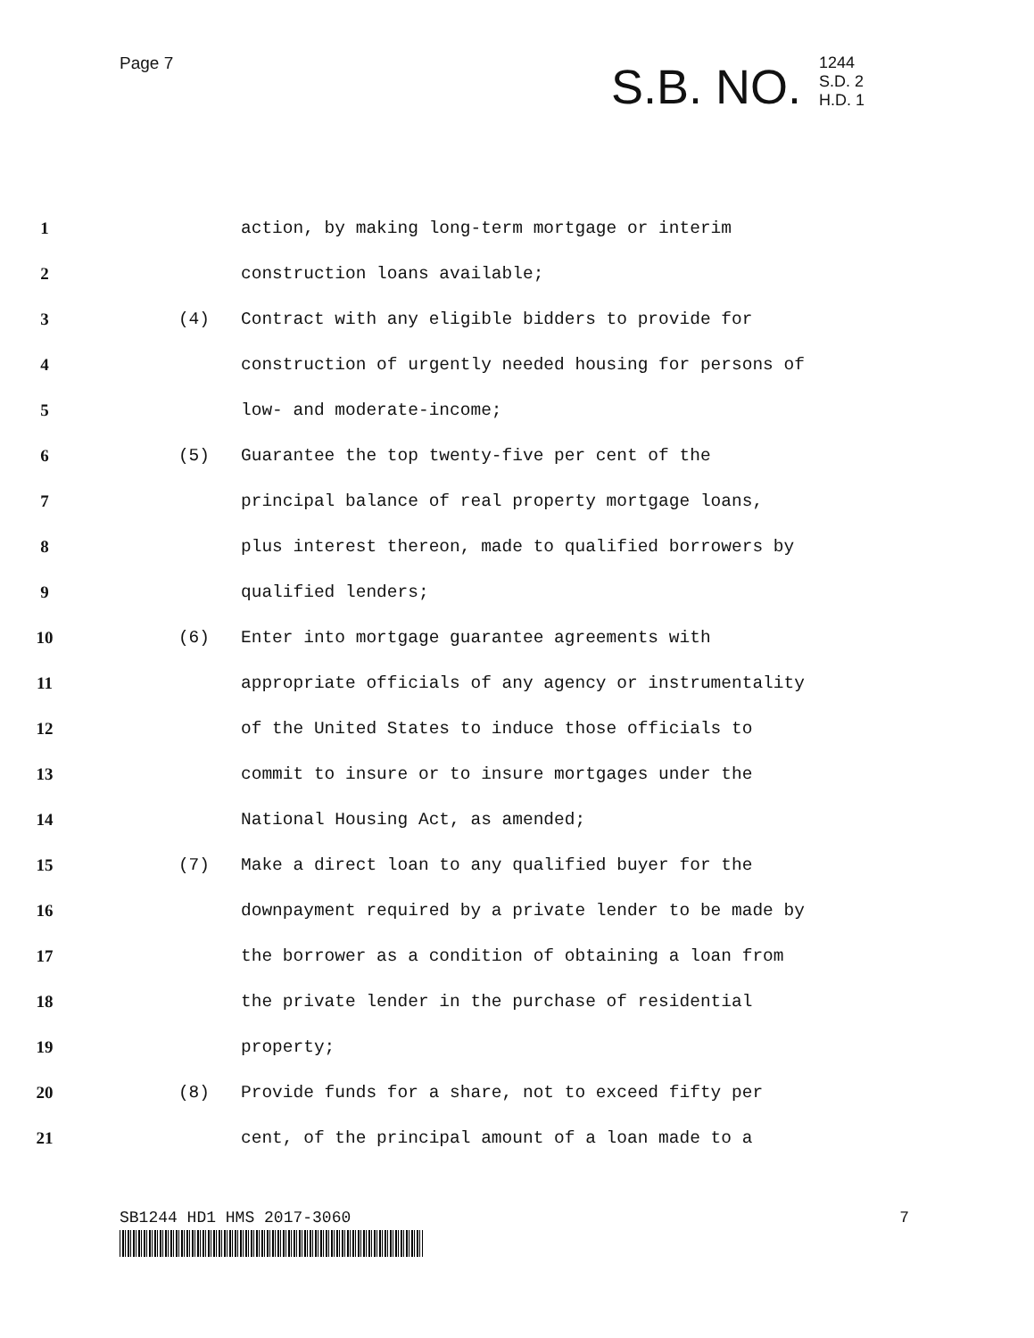Page 7
S.B. NO. 1244
S.D. 2
H.D. 1
1 action, by making long-term mortgage or interim
2 construction loans available;
3 (4) Contract with any eligible bidders to provide for
4 construction of urgently needed housing for persons of
5 low- and moderate-income;
6 (5) Guarantee the top twenty-five per cent of the
7 principal balance of real property mortgage loans,
8 plus interest thereon, made to qualified borrowers by
9 qualified lenders;
10 (6) Enter into mortgage guarantee agreements with
11 appropriate officials of any agency or instrumentality
12 of the United States to induce those officials to
13 commit to insure or to insure mortgages under the
14 National Housing Act, as amended;
15 (7) Make a direct loan to any qualified buyer for the
16 downpayment required by a private lender to be made by
17 the borrower as a condition of obtaining a loan from
18 the private lender in the purchase of residential
19 property;
20 (8) Provide funds for a share, not to exceed fifty per
21 cent, of the principal amount of a loan made to a
SB1244 HD1 HMS 2017-3060 7